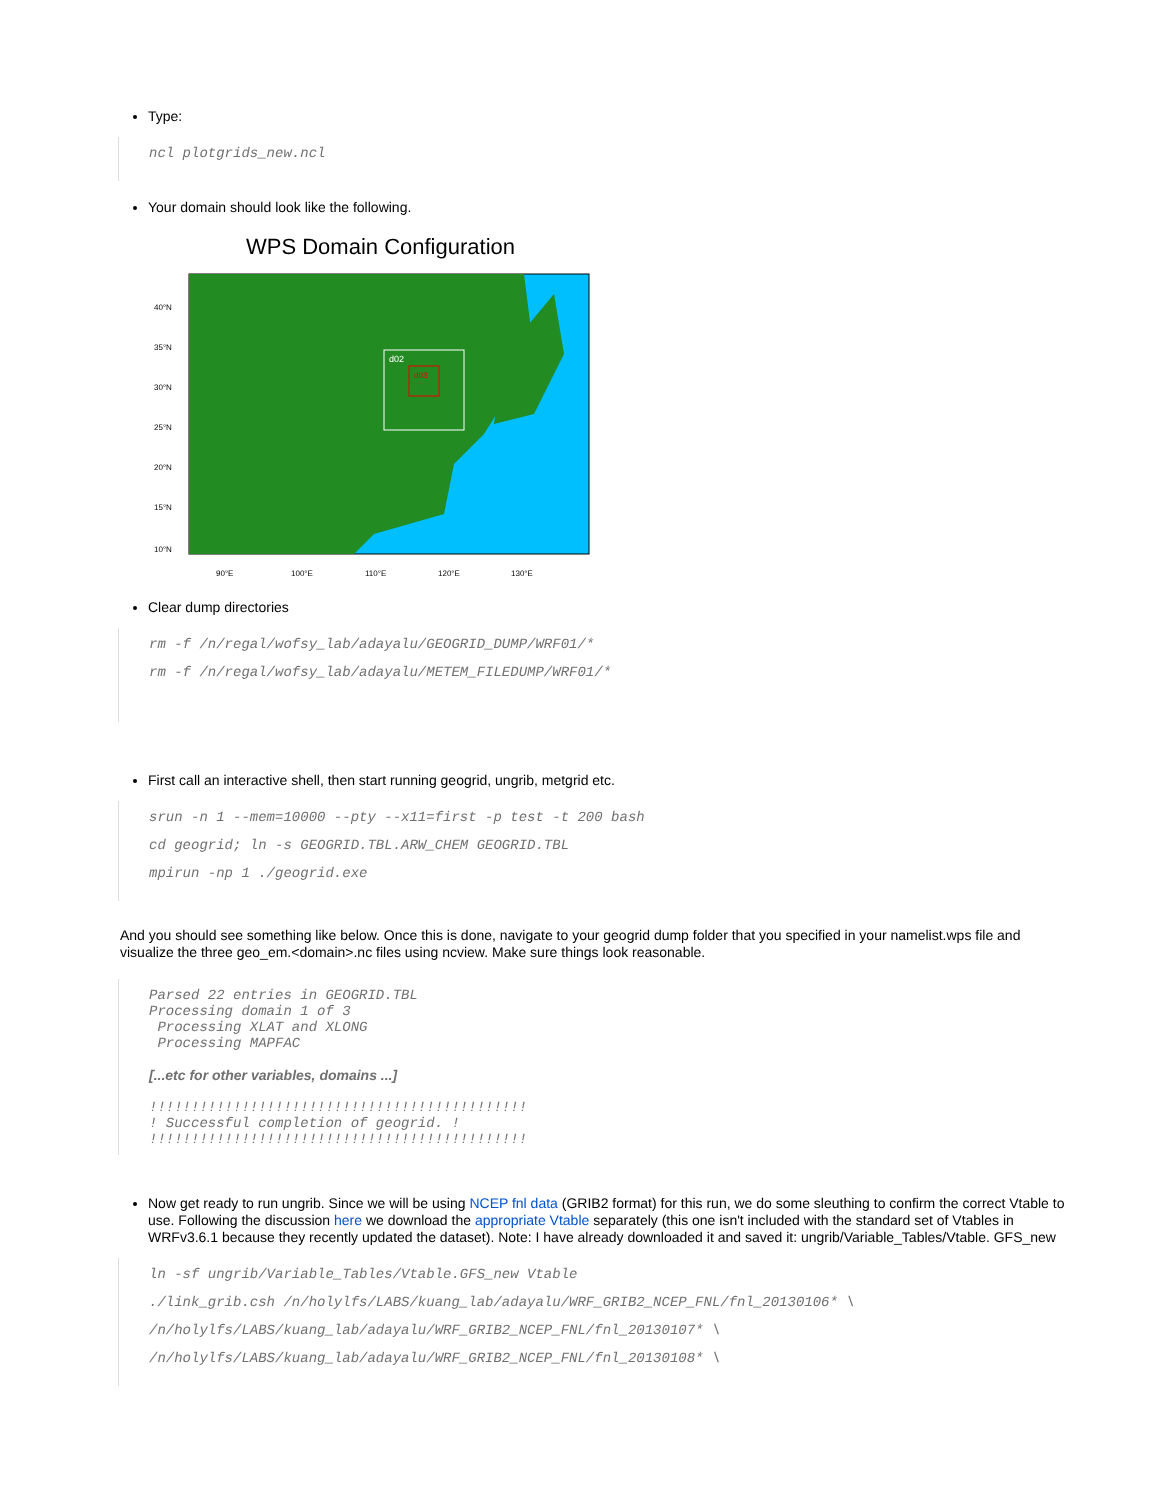Type:
ncl plotgrids_new.ncl
Your domain should look like the following.
WPS Domain Configuration
d02
d03
40°N
35°N
30°N
25°N
20°N
15°N
10°N
90°E
100°E
110°E
120°E
130°E
Clear dump directories
rm -f /n/regal/wofsy_lab/adayalu/GEOGRID_DUMP/WRF01/*
rm -f /n/regal/wofsy_lab/adayalu/METEM_FILEDUMP/WRF01/*
First call an interactive shell, then start running geogrid, ungrib, metgrid etc.
srun -n 1 --mem=10000 --pty --x11=first -p test -t 200 bash
cd geogrid; ln -s GEOGRID.TBL.ARW_CHEM GEOGRID.TBL
mpirun -np 1 ./geogrid.exe
And you should see something like below. Once this is done, navigate to your geogrid dump folder that you specified in your namelist.wps file and visualize the three geo_em.<domain>.nc files using ncview. Make sure things look reasonable.
Parsed 22 entries in GEOGRID.TBL Processing domain 1 of 3 Processing XLAT and XLONG Processing MAPFAC
[...etc for other variables, domains ...]
!!!!!!!!!!!!!!!!!!!!!!!!!!!!!!!!!!!!!!!!!!!!! ! Successful completion of geogrid. ! !!!!!!!!!!!!!!!!!!!!!!!!!!!!!!!!!!!!!!!!!!!!!
Now get ready to run ungrib. Since we will be using NCEP fnl data (GRIB2 format) for this run, we do some sleuthing to confirm the correct Vtable to use. Following the discussion here we download the appropriate Vtable separately (this one isn't included with the standard set of Vtables in WRFv3.6.1 because they recently updated the dataset). Note: I have already downloaded it and saved it: ungrib/Variable_Tables/Vtable. GFS_new
ln -sf ungrib/Variable_Tables/Vtable.GFS_new Vtable
./link_grib.csh /n/holylfs/LABS/kuang_lab/adayalu/WRF_GRIB2_NCEP_FNL/fnl_20130106* \
/n/holylfs/LABS/kuang_lab/adayalu/WRF_GRIB2_NCEP_FNL/fnl_20130107* \
/n/holylfs/LABS/kuang_lab/adayalu/WRF_GRIB2_NCEP_FNL/fnl_20130108* \